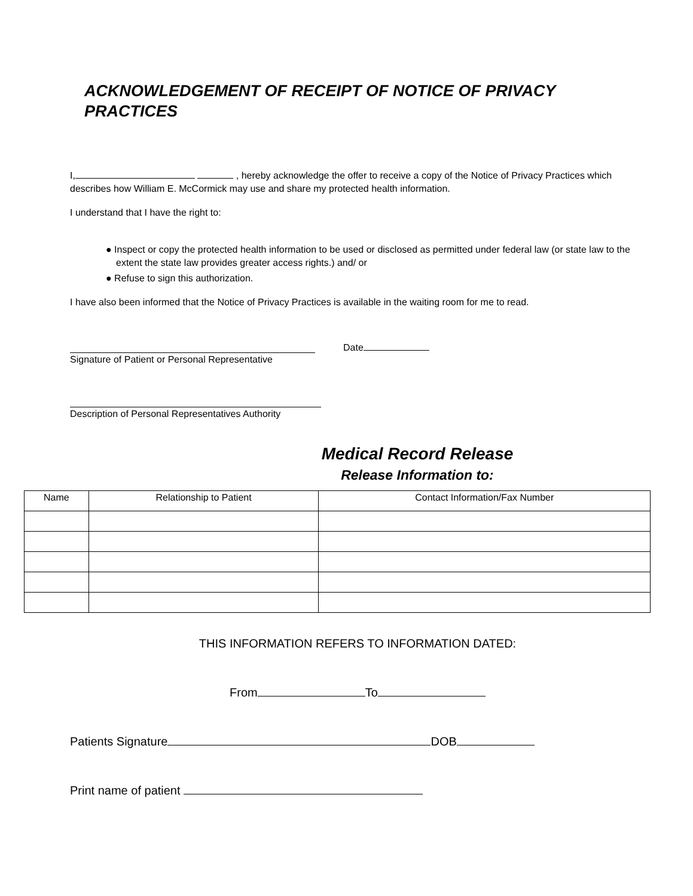ACKNOWLEDGEMENT OF RECEIPT OF NOTICE OF PRIVACY PRACTICES
I, , hereby acknowledge the offer to receive a copy of the Notice of Privacy Practices which describes how William E. McCormick may use and share my protected health information.
I understand that I have the right to:
● Inspect or copy the protected health information to be used or disclosed as permitted under federal law (or state law to the extent the state law provides greater access rights.) and/ or
● Refuse to sign this authorization.
I have also been informed that the Notice of Privacy Practices is available in the waiting room for me to read.
Date
Signature of Patient or Personal Representative
Description of Personal Representatives Authority
Medical Record Release
Release Information to:
| Name | Relationship to Patient | Contact Information/Fax Number |
| --- | --- | --- |
THIS INFORMATION REFERS TO INFORMATION DATED:
From To
Patients Signature DOB
Print name of patient